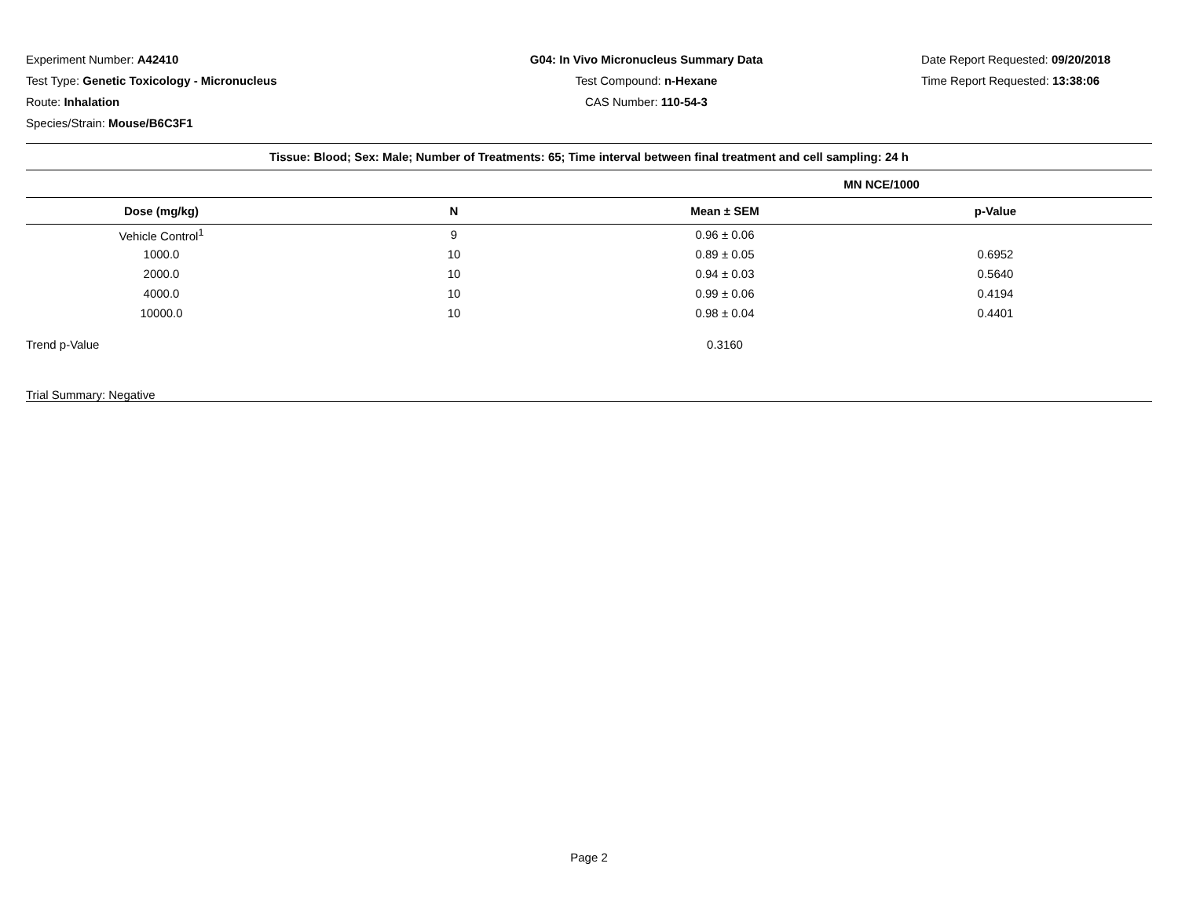Experiment Number: A42410
Test Type: Genetic Toxicology - Micronucleus
Route: Inhalation
Species/Strain: Mouse/B6C3F1
G04: In Vivo Micronucleus Summary Data
Test Compound: n-Hexane
CAS Number: 110-54-3
Date Report Requested: 09/20/2018
Time Report Requested: 13:38:06
| Tissue: Blood; Sex: Male; Number of Treatments: 65; Time interval between final treatment and cell sampling: 24 h | | | |
| --- | --- | --- | --- |
| | | MN NCE/1000 | |
| Dose (mg/kg) | N | Mean ± SEM | p-Value |
| Vehicle Control<sup>1</sup> | 9 | 0.96 ± 0.06 | |
| 1000.0 | 10 | 0.89 ± 0.05 | 0.6952 |
| 2000.0 | 10 | 0.94 ± 0.03 | 0.5640 |
| 4000.0 | 10 | 0.99 ± 0.06 | 0.4194 |
| 10000.0 | 10 | 0.98 ± 0.04 | 0.4401 |
| Trend p-Value | | 0.3160 | |
| Trial Summary: Negative | | | |
Page 2